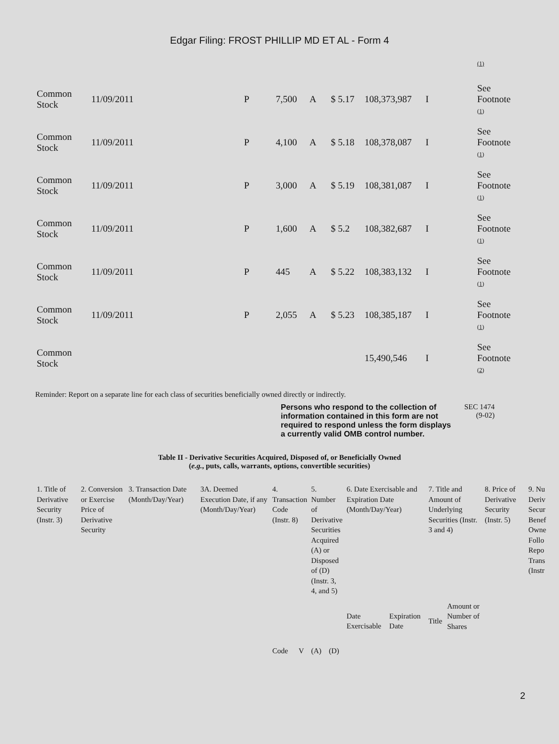Edgar Filing: FROST PHILLIP MD ET AL - Form 4
(1)
| Common Stock | 11/09/2011 | P | 7,500 | A | $ 5.17 | 108,373,987 | I | See Footnote (1) |
| Common Stock | 11/09/2011 | P | 4,100 | A | $ 5.18 | 108,378,087 | I | See Footnote (1) |
| Common Stock | 11/09/2011 | P | 3,000 | A | $ 5.19 | 108,381,087 | I | See Footnote (1) |
| Common Stock | 11/09/2011 | P | 1,600 | A | $ 5.2 | 108,382,687 | I | See Footnote (1) |
| Common Stock | 11/09/2011 | P | 445 | A | $ 5.22 | 108,383,132 | I | See Footnote (1) |
| Common Stock | 11/09/2011 | P | 2,055 | A | $ 5.23 | 108,385,187 | I | See Footnote (1) |
| Common Stock | | | | | | 15,490,546 | I | See Footnote (2) |
Reminder: Report on a separate line for each class of securities beneficially owned directly or indirectly.
Persons who respond to the collection of information contained in this form are not required to respond unless the form displays a currently valid OMB control number.
SEC 1474
(9-02)
Table II - Derivative Securities Acquired, Disposed of, or Beneficially Owned
(e.g., puts, calls, warrants, options, convertible securities)
| 1. Title of Derivative Security (Instr. 3) | 2. Conversion or Exercise Price of Derivative Security | 3. Transaction Date (Month/Day/Year) | 3A. Deemed Execution Date, if any (Month/Day/Year) | 4. Transaction Code (Instr. 8) | | 5. Number of Derivative Securities Acquired (A) or Disposed of (D) (Instr. 3, 4, and 5) | | 6. Date Exercisable and Expiration Date (Month/Day/Year) | | 7. Title and Amount of Underlying Securities (Instr. 3 and 4) | | 8. Price of Derivative Security (Instr. 5) | 9. Nu Deriv Secur Benef Owne Follo Repo Trans (Instr |
| | | | | Code | V | (A) | (D) | Date Exercisable | Expiration Date | Title | Amount or Number of Shares | | |
2